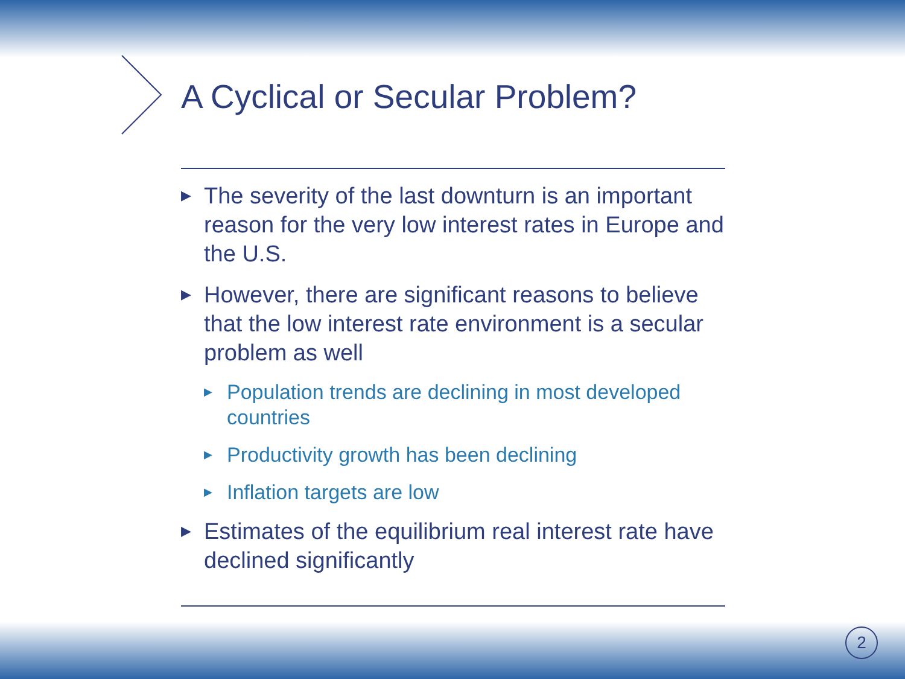A Cyclical or Secular Problem?
▶ The severity of the last downturn is an important reason for the very low interest rates in Europe and the U.S.
▶ However, there are significant reasons to believe that the low interest rate environment is a secular problem as well
▶ Population trends are declining in most developed countries
▶ Productivity growth has been declining
▶ Inflation targets are low
▶ Estimates of the equilibrium real interest rate have declined significantly
2